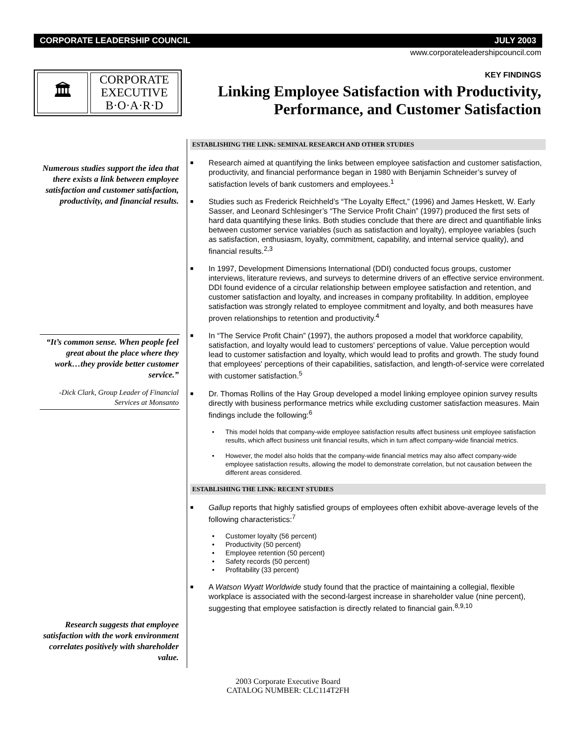CORPORATE LEADERSHIP COUNCIL JULY 2003
www.corporateleadershipcouncil.com
🏛
CORPORATE
EXECUTIVE
B·O·A·R·D
KEY FINDINGS
Linking Employee Satisfaction with Productivity,
Performance, and Customer Satisfaction
Numerous studies support the idea that there exists a link between employee satisfaction and customer satisfaction, productivity, and financial results.
“It’s common sense. When people feel great about the place where they work…they provide better customer service.”
-Dick Clark, Group Leader of Financial Services at Monsanto
Research suggests that employee satisfaction with the work environment correlates positively with shareholder value.
ESTABLISHING THE LINK: SEMINAL RESEARCH AND OTHER STUDIES
■
Research aimed at quantifying the links between employee satisfaction and customer satisfaction, productivity, and financial performance began in 1980 with Benjamin Schneider’s survey of satisfaction levels of bank customers and employees.<sup>1</sup>
■
Studies such as Frederick Reichheld’s “The Loyalty Effect,” (1996) and James Heskett, W. Early Sasser, and Leonard Schlesinger’s “The Service Profit Chain” (1997) produced the first sets of hard data quantifying these links. Both studies conclude that there are direct and quantifiable links between customer service variables (such as satisfaction and loyalty), employee variables (such as satisfaction, enthusiasm, loyalty, commitment, capability, and internal service quality), and financial results.<sup>2,3</sup>
■
In 1997, Development Dimensions International (DDI) conducted focus groups, customer interviews, literature reviews, and surveys to determine drivers of an effective service environment. DDI found evidence of a circular relationship between employee satisfaction and retention, and customer satisfaction and loyalty, and increases in company profitability. In addition, employee satisfaction was strongly related to employee commitment and loyalty, and both measures have proven relationships to retention and productivity.<sup>4</sup>
■
In “The Service Profit Chain” (1997), the authors proposed a model that workforce capability, satisfaction, and loyalty would lead to customers' perceptions of value. Value perception would lead to customer satisfaction and loyalty, which would lead to profits and growth. The study found that employees' perceptions of their capabilities, satisfaction, and length-of-service were correlated with customer satisfaction.<sup>5</sup>
■
Dr. Thomas Rollins of the Hay Group developed a model linking employee opinion survey results directly with business performance metrics while excluding customer satisfaction measures. Main findings include the following:<sup>6</sup>
• This model holds that company-wide employee satisfaction results affect business unit employee satisfaction results, which affect business unit financial results, which in turn affect company-wide financial metrics.
• However, the model also holds that the company-wide financial metrics may also affect company-wide employee satisfaction results, allowing the model to demonstrate correlation, but not causation between the different areas considered.
ESTABLISHING THE LINK: RECENT STUDIES
■
Gallup reports that highly satisfied groups of employees often exhibit above-average levels of the following characteristics:<sup>7</sup>
• Customer loyalty (56 percent)
• Productivity (50 percent)
• Employee retention (50 percent)
• Safety records (50 percent)
• Profitability (33 percent)
■
A Watson Wyatt Worldwide study found that the practice of maintaining a collegial, flexible workplace is associated with the second-largest increase in shareholder value (nine percent), suggesting that employee satisfaction is directly related to financial gain.<sup>8,9,10</sup>
2003 Corporate Executive Board
CATALOG NUMBER: CLC114T2FH